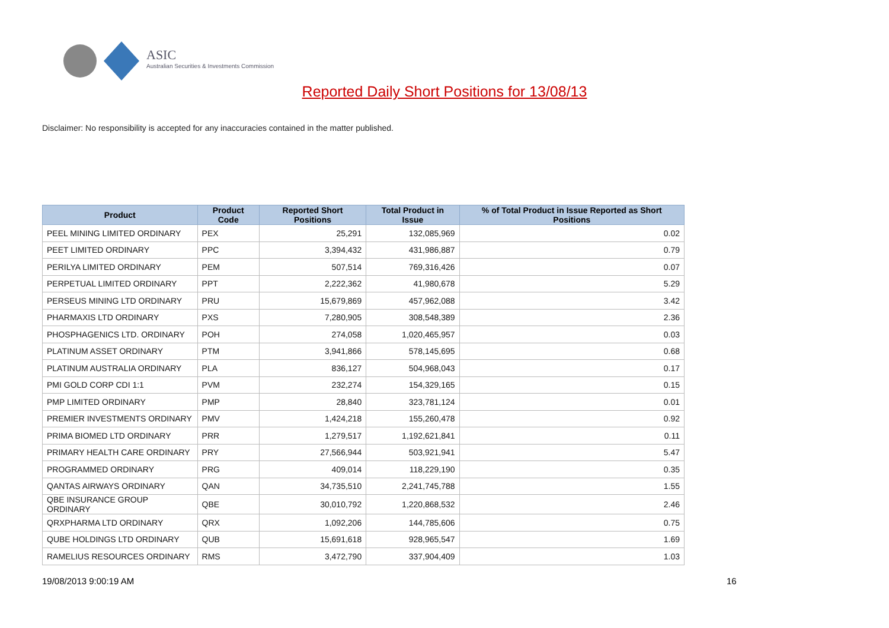ASIC
Australian Securities & Investments Commission
Reported Daily Short Positions for 13/08/13
Disclaimer: No responsibility is accepted for any inaccuracies contained in the matter published.
| Product | Product Code | Reported Short Positions | Total Product in Issue | % of Total Product in Issue Reported as Short Positions |
| --- | --- | --- | --- | --- |
| PEEL MINING LIMITED ORDINARY | PEX | 25,291 | 132,085,969 | 0.02 |
| PEET LIMITED ORDINARY | PPC | 3,394,432 | 431,986,887 | 0.79 |
| PERILYA LIMITED ORDINARY | PEM | 507,514 | 769,316,426 | 0.07 |
| PERPETUAL LIMITED ORDINARY | PPT | 2,222,362 | 41,980,678 | 5.29 |
| PERSEUS MINING LTD ORDINARY | PRU | 15,679,869 | 457,962,088 | 3.42 |
| PHARMAXIS LTD ORDINARY | PXS | 7,280,905 | 308,548,389 | 2.36 |
| PHOSPHAGENICS LTD. ORDINARY | POH | 274,058 | 1,020,465,957 | 0.03 |
| PLATINUM ASSET ORDINARY | PTM | 3,941,866 | 578,145,695 | 0.68 |
| PLATINUM AUSTRALIA ORDINARY | PLA | 836,127 | 504,968,043 | 0.17 |
| PMI GOLD CORP CDI 1:1 | PVM | 232,274 | 154,329,165 | 0.15 |
| PMP LIMITED ORDINARY | PMP | 28,840 | 323,781,124 | 0.01 |
| PREMIER INVESTMENTS ORDINARY | PMV | 1,424,218 | 155,260,478 | 0.92 |
| PRIMA BIOMED LTD ORDINARY | PRR | 1,279,517 | 1,192,621,841 | 0.11 |
| PRIMARY HEALTH CARE ORDINARY | PRY | 27,566,944 | 503,921,941 | 5.47 |
| PROGRAMMED ORDINARY | PRG | 409,014 | 118,229,190 | 0.35 |
| QANTAS AIRWAYS ORDINARY | QAN | 34,735,510 | 2,241,745,788 | 1.55 |
| QBE INSURANCE GROUP ORDINARY | QBE | 30,010,792 | 1,220,868,532 | 2.46 |
| QRXPHARMA LTD ORDINARY | QRX | 1,092,206 | 144,785,606 | 0.75 |
| QUBE HOLDINGS LTD ORDINARY | QUB | 15,691,618 | 928,965,547 | 1.69 |
| RAMELIUS RESOURCES ORDINARY | RMS | 3,472,790 | 337,904,409 | 1.03 |
19/08/2013 9:00:19 AM 16